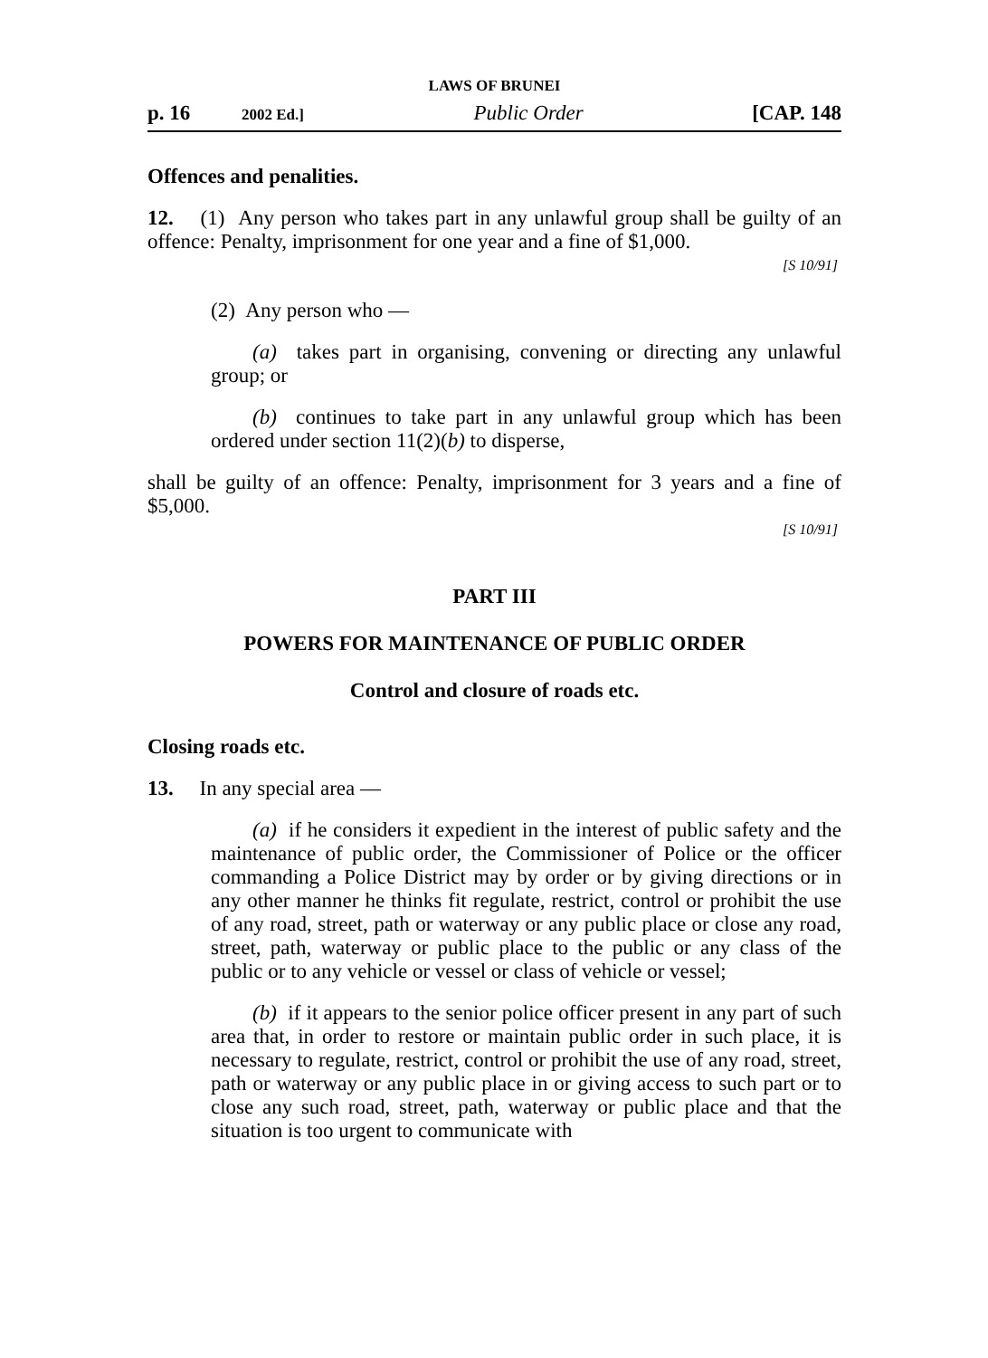LAWS OF BRUNEI
p. 16 2002 Ed.] Public Order [CAP. 148
Offences and penalities.
12. (1) Any person who takes part in any unlawful group shall be guilty of an offence: Penalty, imprisonment for one year and a fine of $1,000.
[S 10/91]
(2) Any person who —
(a) takes part in organising, convening or directing any unlawful group; or
(b) continues to take part in any unlawful group which has been ordered under section 11(2)(b) to disperse,
shall be guilty of an offence: Penalty, imprisonment for 3 years and a fine of $5,000.
[S 10/91]
PART III
POWERS FOR MAINTENANCE OF PUBLIC ORDER
Control and closure of roads etc.
Closing roads etc.
13. In any special area —
(a) if he considers it expedient in the interest of public safety and the maintenance of public order, the Commissioner of Police or the officer commanding a Police District may by order or by giving directions or in any other manner he thinks fit regulate, restrict, control or prohibit the use of any road, street, path or waterway or any public place or close any road, street, path, waterway or public place to the public or any class of the public or to any vehicle or vessel or class of vehicle or vessel;
(b) if it appears to the senior police officer present in any part of such area that, in order to restore or maintain public order in such place, it is necessary to regulate, restrict, control or prohibit the use of any road, street, path or waterway or any public place in or giving access to such part or to close any such road, street, path, waterway or public place and that the situation is too urgent to communicate with